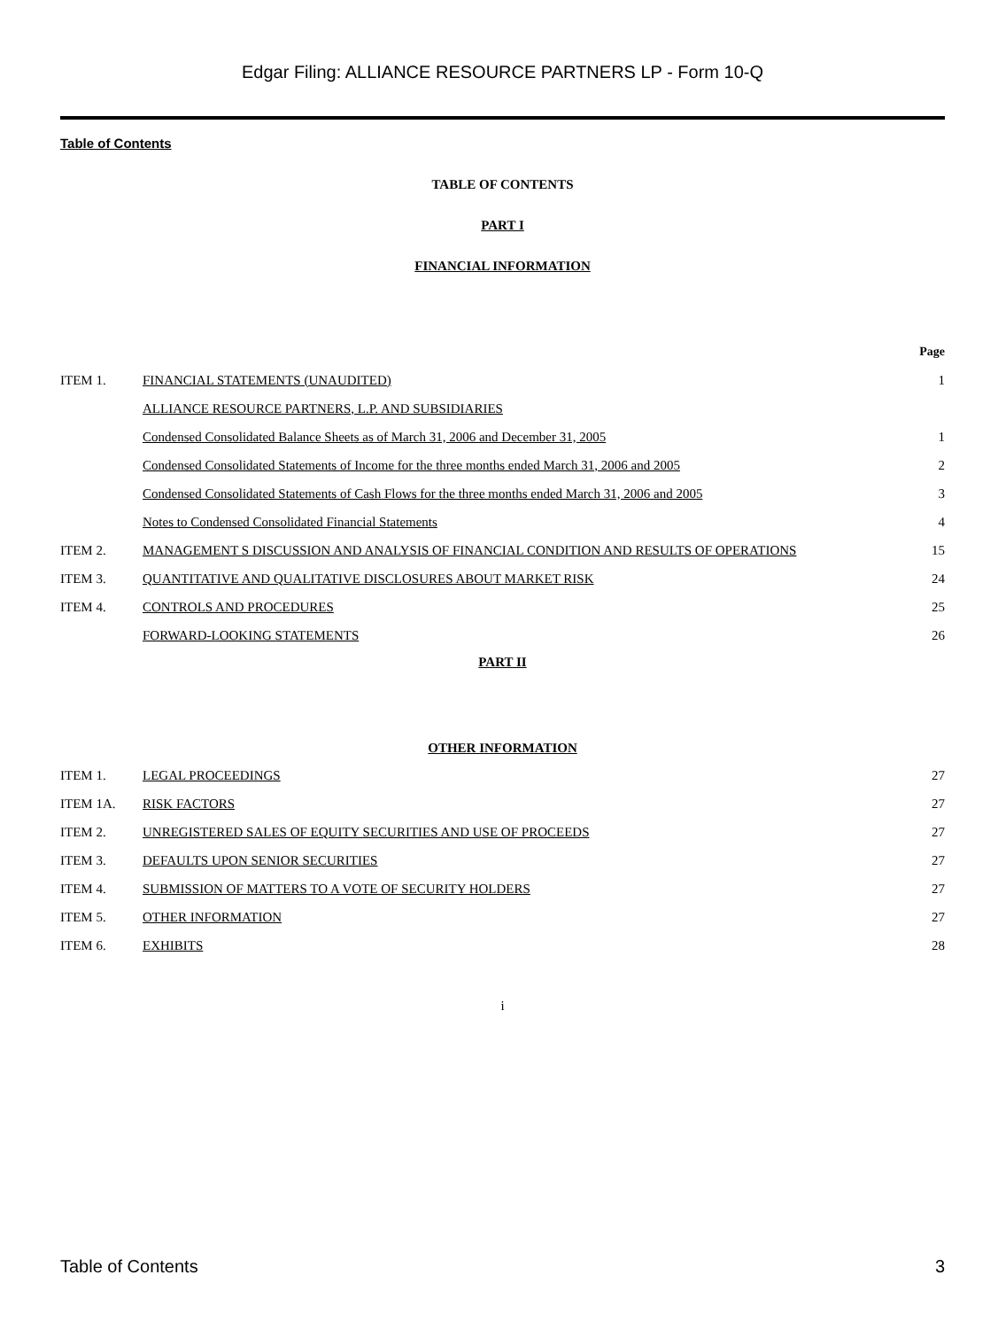Edgar Filing: ALLIANCE RESOURCE PARTNERS LP - Form 10-Q
Table of Contents
TABLE OF CONTENTS
PART I
FINANCIAL INFORMATION
| | | Page |
| ITEM 1. | FINANCIAL STATEMENTS (UNAUDITED) | 1 |
| | ALLIANCE RESOURCE PARTNERS, L.P. AND SUBSIDIARIES | |
| | Condensed Consolidated Balance Sheets as of March 31, 2006 and December 31, 2005 | 1 |
| | Condensed Consolidated Statements of Income for the three months ended March 31, 2006 and 2005 | 2 |
| | Condensed Consolidated Statements of Cash Flows for the three months ended March 31, 2006 and 2005 | 3 |
| | Notes to Condensed Consolidated Financial Statements | 4 |
| ITEM 2. | MANAGEMENT S DISCUSSION AND ANALYSIS OF FINANCIAL CONDITION AND RESULTS OF OPERATIONS | 15 |
| ITEM 3. | QUANTITATIVE AND QUALITATIVE DISCLOSURES ABOUT MARKET RISK | 24 |
| ITEM 4. | CONTROLS AND PROCEDURES | 25 |
| | FORWARD-LOOKING STATEMENTS | 26 |
PART II
OTHER INFORMATION
| ITEM 1. | LEGAL PROCEEDINGS | 27 |
| ITEM 1A. | RISK FACTORS | 27 |
| ITEM 2. | UNREGISTERED SALES OF EQUITY SECURITIES AND USE OF PROCEEDS | 27 |
| ITEM 3. | DEFAULTS UPON SENIOR SECURITIES | 27 |
| ITEM 4. | SUBMISSION OF MATTERS TO A VOTE OF SECURITY HOLDERS | 27 |
| ITEM 5. | OTHER INFORMATION | 27 |
| ITEM 6. | EXHIBITS | 28 |
i
Table of Contents 3